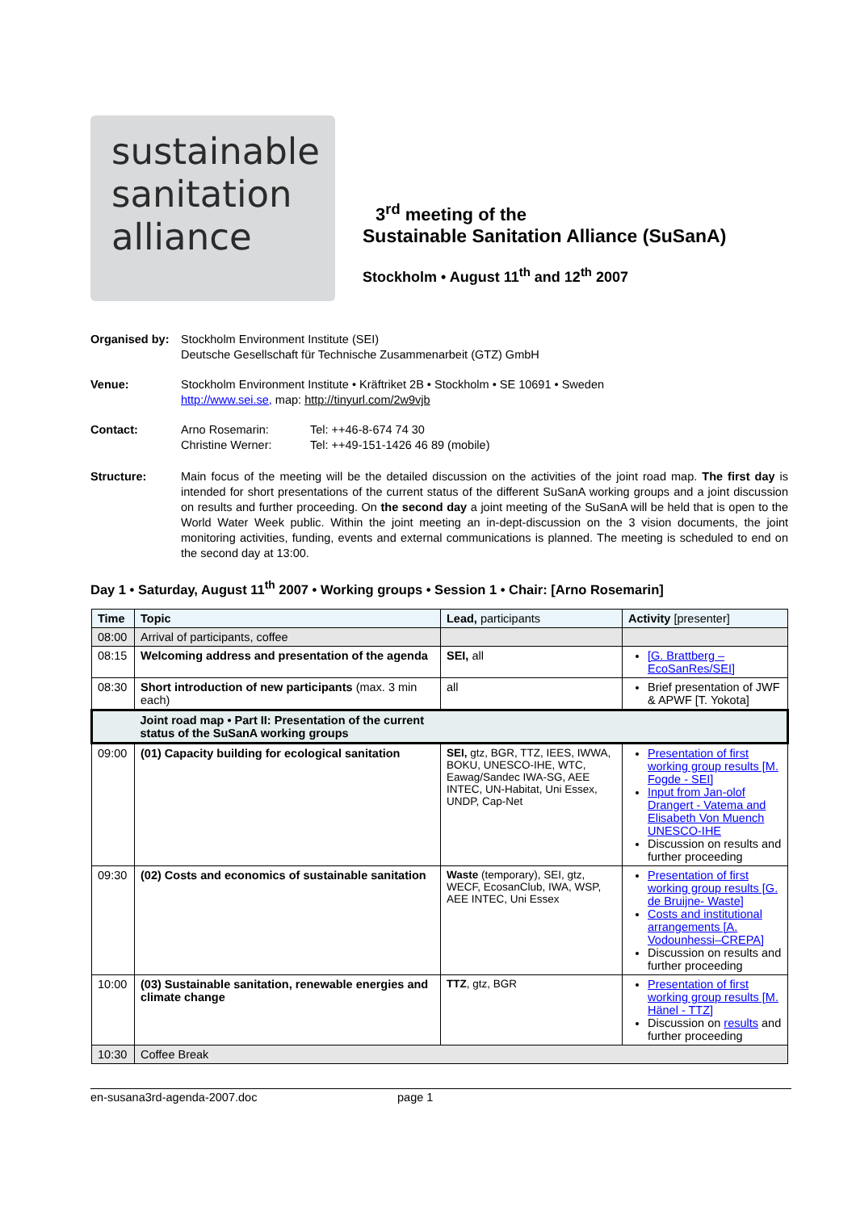sustainable
sanitation
alliance
3<sup>rd</sup> meeting of the
Sustainable Sanitation Alliance (SuSanA)
Stockholm • August 11<sup>th</sup> and 12<sup>th</sup> 2007
Organised by:
Stockholm Environment Institute (SEI)
Deutsche Gesellschaft für Technische Zusammenarbeit (GTZ) GmbH
Venue: Stockholm Environment Institute • Kräftriket 2B • Stockholm • SE 10691 • Sweden
http://www.sei.se, map: http://tinyurl.com/2w9vjb
Contact: Arno Rosemarin:
Christine Werner:
Tel: ++46-8-674 74 30
Tel: ++49-151-1426 46 89 (mobile)
Structure: Main focus of the meeting will be the detailed discussion on the activities of the joint road map. The first day is intended for short presentations of the current status of the different SuSanA working groups and a joint discussion on results and further proceeding. On the second day a joint meeting of the SuSanA will be held that is open to the World Water Week public. Within the joint meeting an in-dept-discussion on the 3 vision documents, the joint monitoring activities, funding, events and external communications is planned. The meeting is scheduled to end on the second day at 13:00.
Day 1 • Saturday, August 11<sup>th</sup> 2007 • Working groups • Session 1 • Chair: [Arno Rosemarin]
| Time | Topic | Lead, participants | Activity [presenter] |
| --- | --- | --- | --- |
| 08:00 | Arrival of participants, coffee | | |
| 08:15 | Welcoming address and presentation of the agenda | SEI, all | [G. Brattberg – EcoSanRes/SEI] |
| 08:30 | Short introduction of new participants (max. 3 min each) | all | Brief presentation of JWF & APWF [T. Yokota] |
| | Joint road map • Part II: Presentation of the current status of the SuSanA working groups | | |
| 09:00 | (01) Capacity building for ecological sanitation | SEI, gtz, BGR, TTZ, IEES, IWWA, BOKU, UNESCO-IHE, WTC, Eawag/Sandec IWA-SG, AEE INTEC, UN-Habitat, Uni Essex, UNDP, Cap-Net | Presentation of first working group results [M. Fogde - SEI] Input from Jan-olof Drangert - Vatema and Elisabeth Von Muench UNESCO-IHE Discussion on results and further proceeding |
| 09:30 | (02) Costs and economics of sustainable sanitation | Waste (temporary), SEI, gtz, WECF, EcosanClub, IWA, WSP, AEE INTEC, Uni Essex | Presentation of first working group results [G. de Bruijne- Waste] Costs and institutional arrangements [A. Vodounhessi–CREPA] Discussion on results and further proceeding |
| 10:00 | (03) Sustainable sanitation, renewable energies and climate change | TTZ , gtz, BGR | Presentation of first working group results [M. Hänel - TTZ] Discussion on results and further proceeding |
| 10:30 | Coffee Break | | |
en-susana3rd-agenda-2007.doc page 1